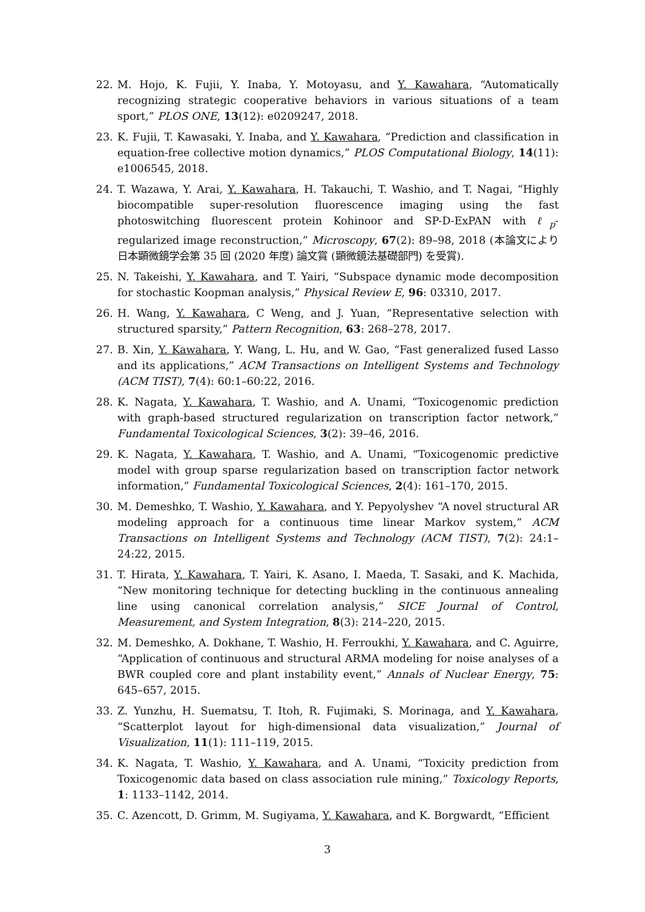22. M. Hojo, K. Fujii, Y. Inaba, Y. Motoyasu, and Y. Kawahara, “Automatically recognizing strategic cooperative behaviors in various situations of a team sport,” PLOS ONE, 13(12): e0209247, 2018.
23. K. Fujii, T. Kawasaki, Y. Inaba, and Y. Kawahara, “Prediction and classification in equation-free collective motion dynamics,” PLOS Computational Biology, 14(11): e1006545, 2018.
24. T. Wazawa, Y. Arai, Y. Kawahara, H. Takauchi, T. Washio, and T. Nagai, “Highly biocompatible super-resolution fluorescence imaging using the fast photoswitching fluorescent protein Kohinoor and SP-D-ExPAN with ℓ<sub>p</sub>-regularized image reconstruction,” Microscopy, 67(2): 89–98, 2018 (本論文により日本顕微鏡学会第 35 回 (2020 年度) 論文賞 (顕微鏡法基礎部門) を受賞).
25. N. Takeishi, Y. Kawahara, and T. Yairi, “Subspace dynamic mode decomposition for stochastic Koopman analysis,” Physical Review E, 96: 03310, 2017.
26. H. Wang, Y. Kawahara, C Weng, and J. Yuan, “Representative selection with structured sparsity,” Pattern Recognition, 63: 268–278, 2017.
27. B. Xin, Y. Kawahara, Y. Wang, L. Hu, and W. Gao, “Fast generalized fused Lasso and its applications,” ACM Transactions on Intelligent Systems and Technology (ACM TIST), 7(4): 60:1–60:22, 2016.
28. K. Nagata, Y. Kawahara, T. Washio, and A. Unami, “Toxicogenomic prediction with graph-based structured regularization on transcription factor network,” Fundamental Toxicological Sciences, 3(2): 39–46, 2016.
29. K. Nagata, Y. Kawahara, T. Washio, and A. Unami, “Toxicogenomic predictive model with group sparse regularization based on transcription factor network information,” Fundamental Toxicological Sciences, 2(4): 161–170, 2015.
30. M. Demeshko, T. Washio, Y. Kawahara, and Y. Pepyolyshev “A novel structural AR modeling approach for a continuous time linear Markov system,” ACM Transactions on Intelligent Systems and Technology (ACM TIST), 7(2): 24:1–24:22, 2015.
31. T. Hirata, Y. Kawahara, T. Yairi, K. Asano, I. Maeda, T. Sasaki, and K. Machida, “New monitoring technique for detecting buckling in the continuous annealing line using canonical correlation analysis,” SICE Journal of Control, Measurement, and System Integration, 8(3): 214–220, 2015.
32. M. Demeshko, A. Dokhane, T. Washio, H. Ferroukhi, Y. Kawahara, and C. Aguirre, “Application of continuous and structural ARMA modeling for noise analyses of a BWR coupled core and plant instability event,” Annals of Nuclear Energy, 75: 645–657, 2015.
33. Z. Yunzhu, H. Suematsu, T. Itoh, R. Fujimaki, S. Morinaga, and Y. Kawahara, “Scatterplot layout for high-dimensional data visualization,” Journal of Visualization, 11(1): 111–119, 2015.
34. K. Nagata, T. Washio, Y. Kawahara, and A. Unami, “Toxicity prediction from Toxicogenomic data based on class association rule mining,” Toxicology Reports, 1: 1133–1142, 2014.
35. C. Azencott, D. Grimm, M. Sugiyama, Y. Kawahara, and K. Borgwardt, “Efficient
3